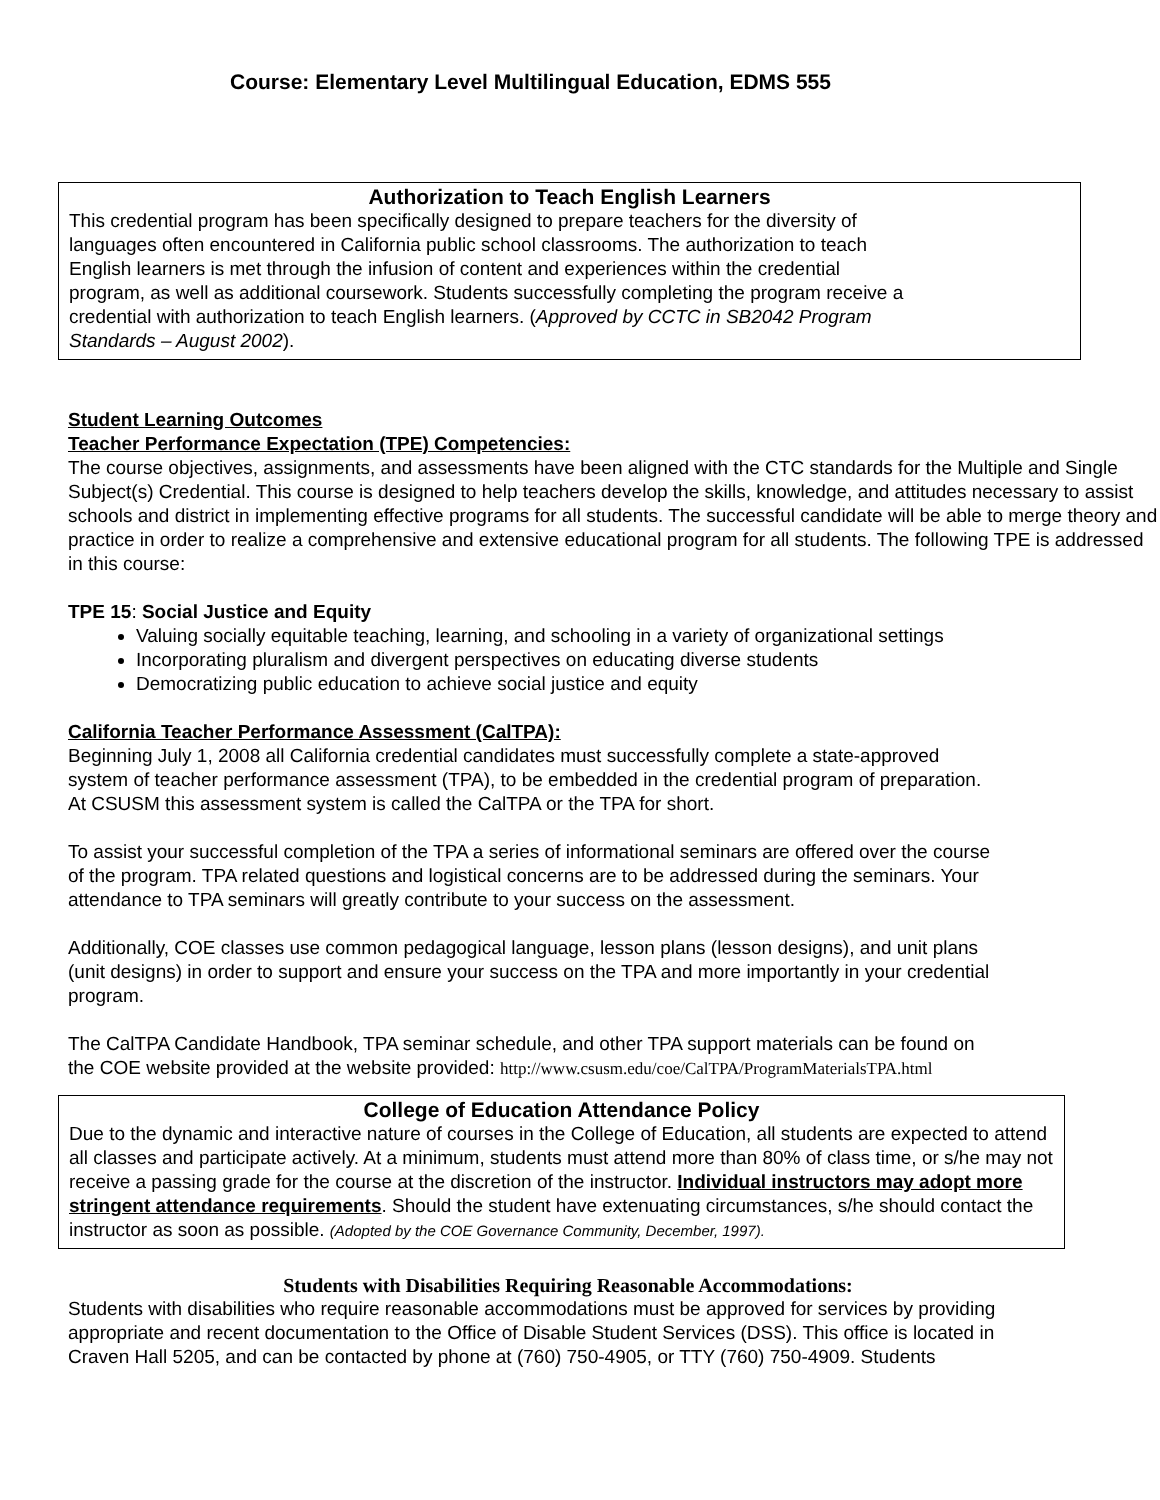Course: Elementary Level Multilingual Education, EDMS 555
Authorization to Teach English Learners
This credential program has been specifically designed to prepare teachers for the diversity of
languages often encountered in California public school classrooms. The authorization to teach
English learners is met through the infusion of content and experiences within the credential
program, as well as additional coursework. Students successfully completing the program receive a
credential with authorization to teach English learners. (Approved by CCTC in SB2042 Program
Standards – August 2002).
Student Learning Outcomes
Teacher Performance Expectation (TPE) Competencies:
The course objectives, assignments, and assessments have been aligned with the CTC standards for the Multiple and Single Subject(s) Credential. This course is designed to help teachers develop the skills, knowledge, and attitudes necessary to assist schools and district in implementing effective programs for all students. The successful candidate will be able to merge theory and practice in order to realize a comprehensive and extensive educational program for all students. The following TPE is addressed in this course:
TPE 15: Social Justice and Equity
Valuing socially equitable teaching, learning, and schooling in a variety of organizational settings
Incorporating pluralism and divergent perspectives on educating diverse students
Democratizing public education to achieve social justice and equity
California Teacher Performance Assessment (CalTPA):
Beginning July 1, 2008 all California credential candidates must successfully complete a state-approved
system of teacher performance assessment (TPA), to be embedded in the credential program of preparation.
At CSUSM this assessment system is called the CalTPA or the TPA for short.
To assist your successful completion of the TPA a series of informational seminars are offered over the course
of the program. TPA related questions and logistical concerns are to be addressed during the seminars. Your
attendance to TPA seminars will greatly contribute to your success on the assessment.
Additionally, COE classes use common pedagogical language, lesson plans (lesson designs), and unit plans
(unit designs) in order to support and ensure your success on the TPA and more importantly in your credential
program.
The CalTPA Candidate Handbook, TPA seminar schedule, and other TPA support materials can be found on
the COE website provided at the website provided: http://www.csusm.edu/coe/CalTPA/ProgramMaterialsTPA.html
College of Education Attendance Policy
Due to the dynamic and interactive nature of courses in the College of Education, all students are expected to attend all classes and participate actively. At a minimum, students must attend more than 80% of class time, or s/he may not receive a passing grade for the course at the discretion of the instructor. Individual instructors may adopt more stringent attendance requirements. Should the student have extenuating circumstances, s/he should contact the instructor as soon as possible. (Adopted by the COE Governance Community, December, 1997).
Students with Disabilities Requiring Reasonable Accommodations:
Students with disabilities who require reasonable accommodations must be approved for services by providing
appropriate and recent documentation to the Office of Disable Student Services (DSS). This office is located in
Craven Hall 5205, and can be contacted by phone at (760) 750-4905, or TTY (760) 750-4909. Students